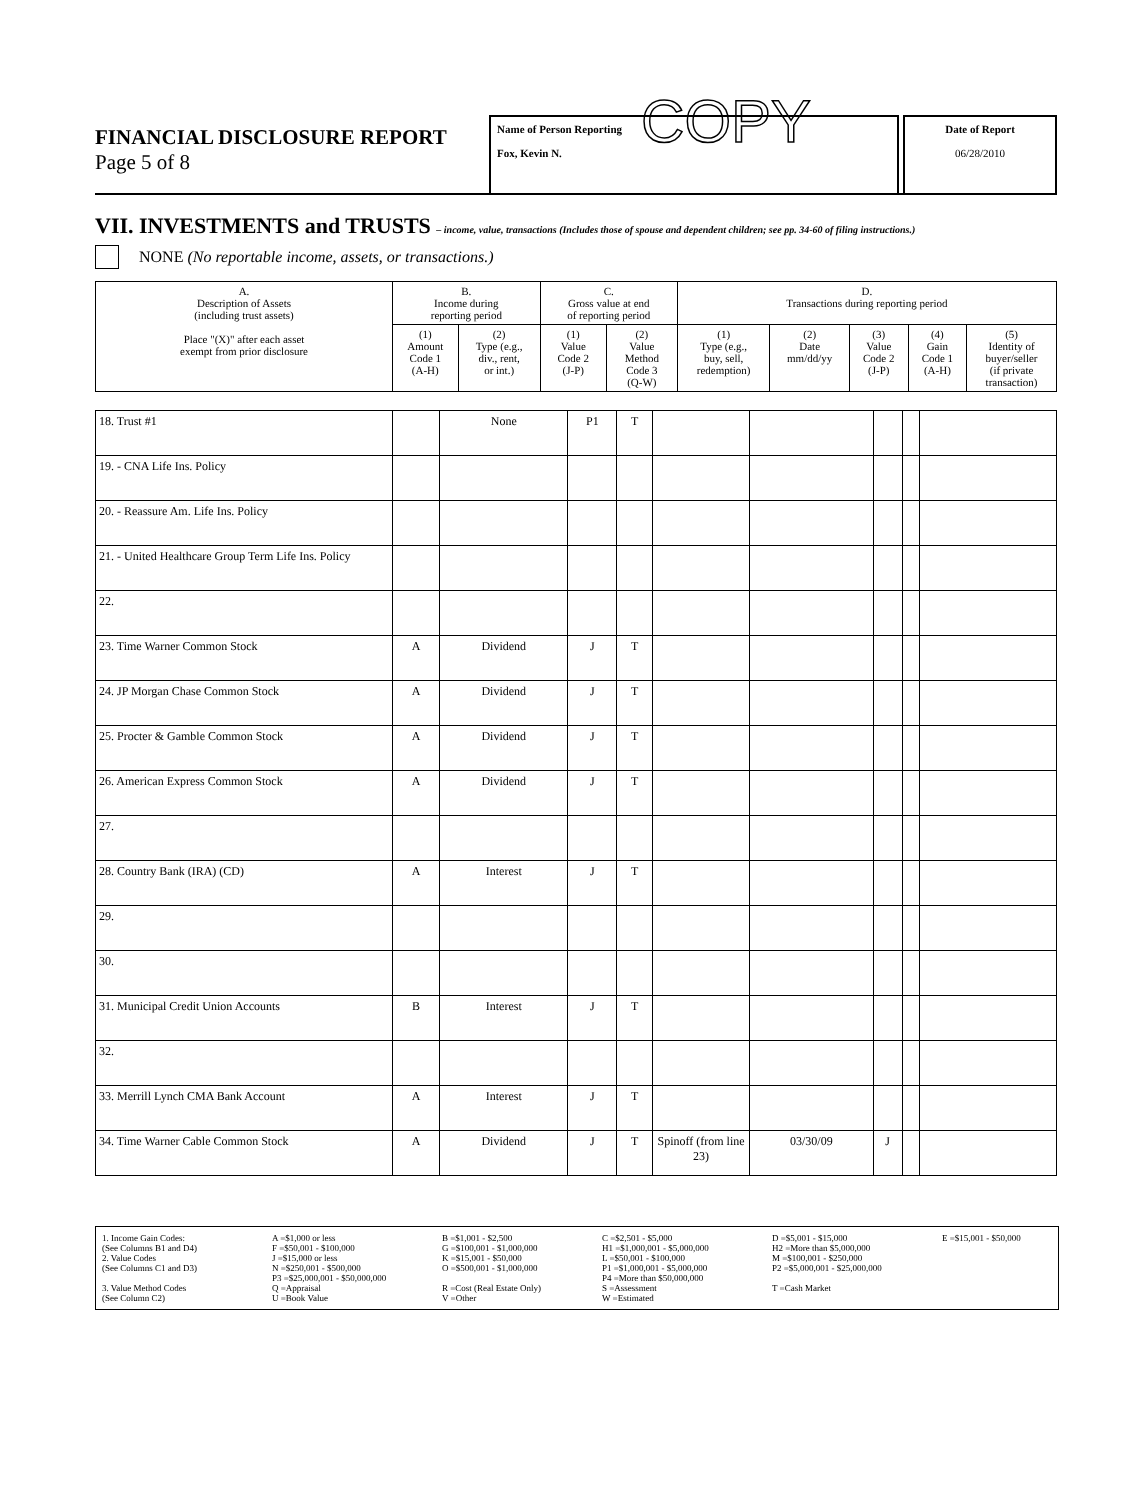FINANCIAL DISCLOSURE REPORT
Page 5 of 8
Name of Person Reporting
Fox, Kevin N.
COPY
Date of Report
06/28/2010
VII. INVESTMENTS and TRUSTS – income, value, transactions (Includes those of spouse and dependent children; see pp. 34-60 of filing instructions.)
NONE (No reportable income, assets, or transactions.)
| A. Description of Assets (including trust assets) Place "(X)" after each asset exempt from prior disclosure | B. Income during reporting period | | C. Gross value at end of reporting period | | D. Transactions during reporting period | | | | |
| --- | --- | --- | --- | --- | --- | --- | --- | --- | --- |
| | (1) Amount Code 1 (A-H) | (2) Type (e.g., div., rent, or int.) | (1) Value Code 2 (J-P) | (2) Value Method Code 3 (Q-W) | (1) Type (e.g., buy, sell, redemption) | (2) Date mm/dd/yy | (3) Value Code 2 (J-P) | (4) Gain Code 1 (A-H) | (5) Identity of buyer/seller (if private transaction) |
| 18. Trust #1 | | None | P1 | T | | | | | |
| 19. - CNA Life Ins. Policy | | | | | | | | | |
| 20. - Reassure Am. Life Ins. Policy | | | | | | | | | |
| 21. - United Healthcare Group Term Life Ins. Policy | | | | | | | | | |
| 22. | | | | | | | | | |
| 23. Time Warner Common Stock | A | Dividend | J | T | | | | | |
| 24. JP Morgan Chase Common Stock | A | Dividend | J | T | | | | | |
| 25. Procter & Gamble Common Stock | A | Dividend | J | T | | | | | |
| 26. American Express Common Stock | A | Dividend | J | T | | | | | |
| 27. | | | | | | | | | |
| 28. Country Bank (IRA) (CD) | A | Interest | J | T | | | | | |
| 29. | | | | | | | | | |
| 30. | | | | | | | | | |
| 31. Municipal Credit Union Accounts | B | Interest | J | T | | | | | |
| 32. | | | | | | | | | |
| 33. Merrill Lynch CMA Bank Account | A | Interest | J | T | | | | | |
| 34. Time Warner Cable Common Stock | A | Dividend | J | T | Spinoff (from line 23) | 03/30/09 | J | | |
1. Income Gain Codes:
(See Columns B1 and D4)
2. Value Codes
(See Columns C1 and D3)
3. Value Method Codes
(See Column C2) A =$1,000 or less
F =$50,001 - $100,000
J =$15,000 or less
N =$250,001 - $500,000
P3 =$25,000,001 - $50,000,000
Q =Appraisal
U =Book Value B =$1,001 - $2,500
G =$100,001 - $1,000,000
K =$15,001 - $50,000
O =$500,001 - $1,000,000
R =Cost (Real Estate Only)
V =Other C =$2,501 - $5,000
H1 =$1,000,001 - $5,000,000
L =$50,001 - $100,000
P1 =$1,000,001 - $5,000,000
P4 =More than $50,000,000
S =Assessment
W =Estimated D =$5,001 - $15,000
H2 =More than $5,000,000
M =$100,001 - $250,000
P2 =$5,000,001 - $25,000,000
T =Cash Market E =$15,001 - $50,000